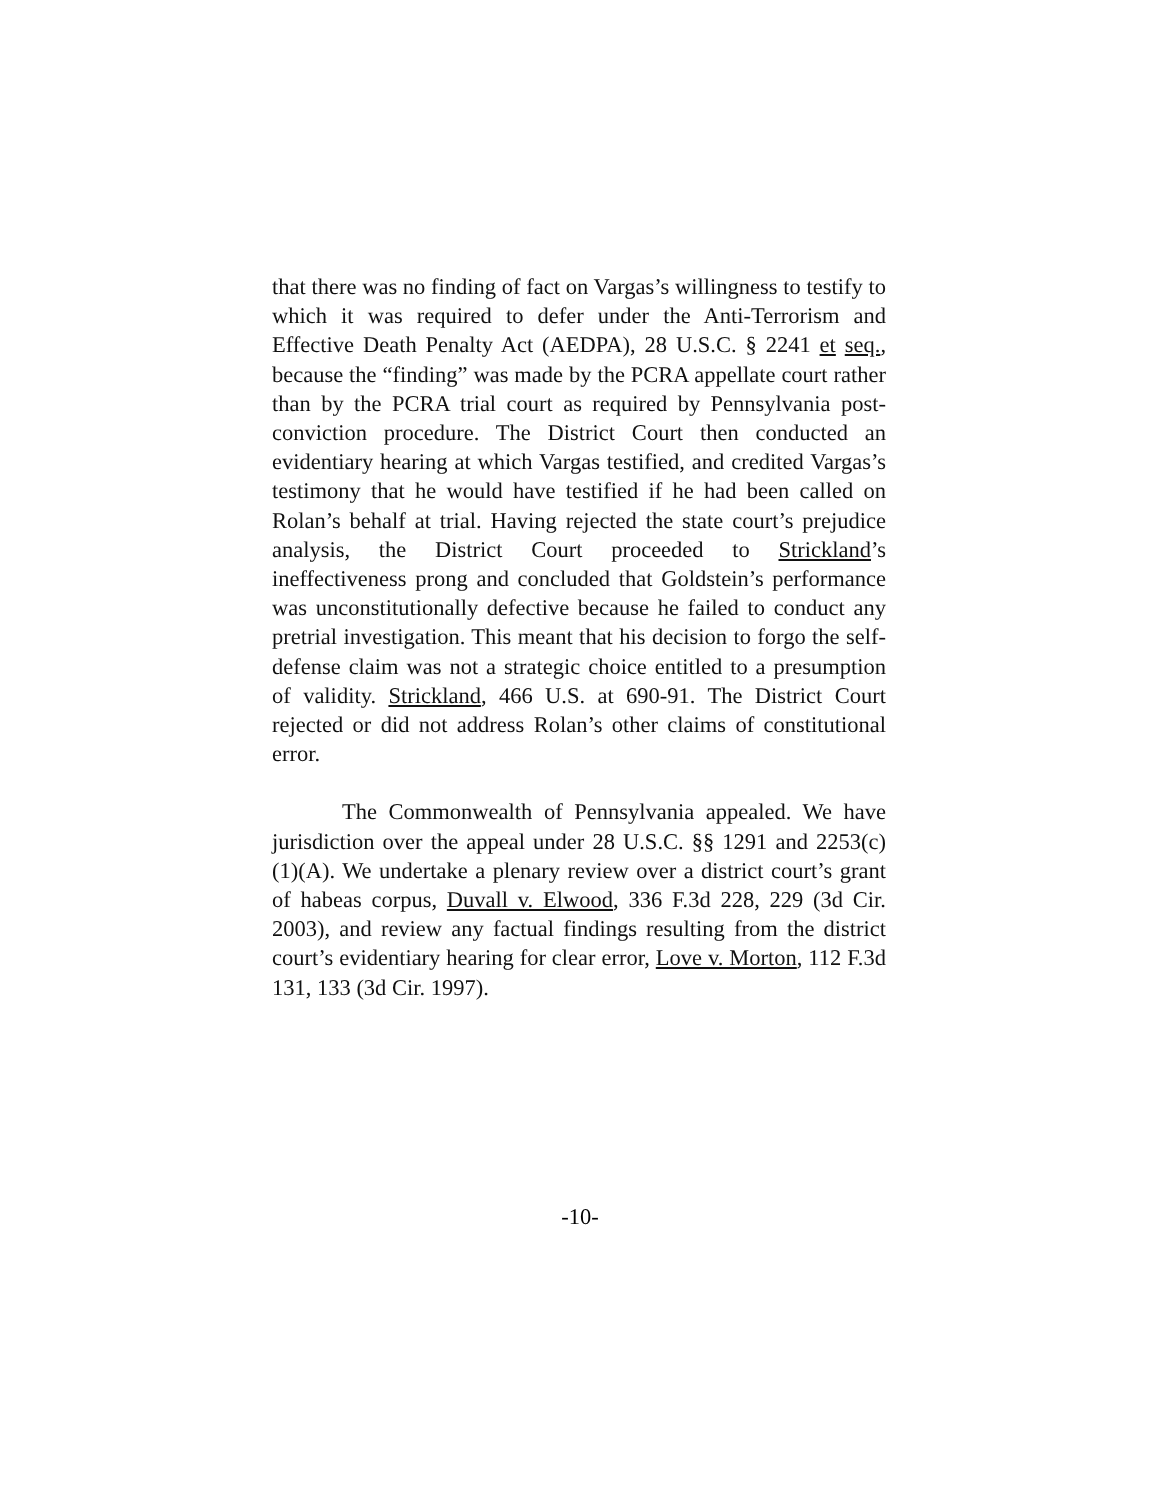that there was no finding of fact on Vargas’s willingness to testify to which it was required to defer under the Anti-Terrorism and Effective Death Penalty Act (AEDPA), 28 U.S.C. § 2241 et seq., because the “finding” was made by the PCRA appellate court rather than by the PCRA trial court as required by Pennsylvania post-conviction procedure. The District Court then conducted an evidentiary hearing at which Vargas testified, and credited Vargas’s testimony that he would have testified if he had been called on Rolan’s behalf at trial. Having rejected the state court’s prejudice analysis, the District Court proceeded to Strickland’s ineffectiveness prong and concluded that Goldstein’s performance was unconstitutionally defective because he failed to conduct any pretrial investigation. This meant that his decision to forgo the self-defense claim was not a strategic choice entitled to a presumption of validity. Strickland, 466 U.S. at 690-91. The District Court rejected or did not address Rolan’s other claims of constitutional error.
The Commonwealth of Pennsylvania appealed. We have jurisdiction over the appeal under 28 U.S.C. §§ 1291 and 2253(c)(1)(A). We undertake a plenary review over a district court’s grant of habeas corpus, Duvall v. Elwood, 336 F.3d 228, 229 (3d Cir. 2003), and review any factual findings resulting from the district court’s evidentiary hearing for clear error, Love v. Morton, 112 F.3d 131, 133 (3d Cir. 1997).
-10-